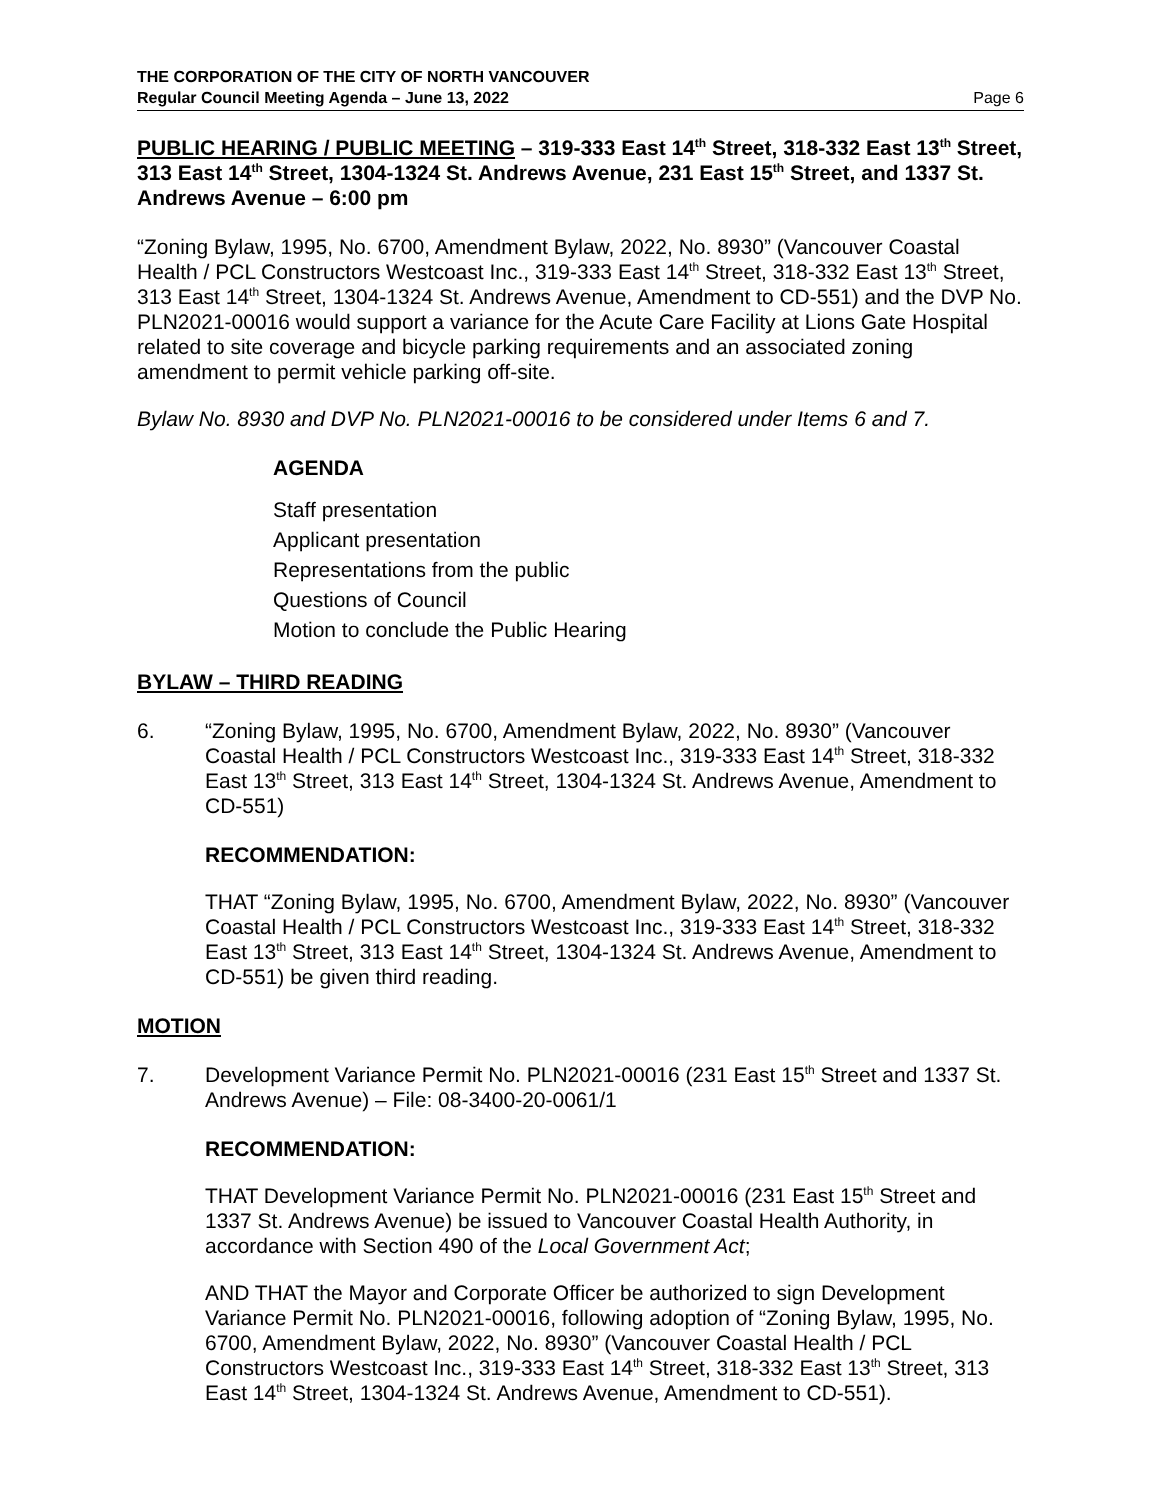THE CORPORATION OF THE CITY OF NORTH VANCOUVER
Regular Council Meeting Agenda – June 13, 2022
Page 6
PUBLIC HEARING / PUBLIC MEETING – 319-333 East 14<sup>th</sup> Street, 318-332 East 13<sup>th</sup> Street, 313 East 14<sup>th</sup> Street, 1304-1324 St. Andrews Avenue, 231 East 15<sup>th</sup> Street, and 1337 St. Andrews Avenue – 6:00 pm
“Zoning Bylaw, 1995, No. 6700, Amendment Bylaw, 2022, No. 8930” (Vancouver Coastal Health / PCL Constructors Westcoast Inc., 319-333 East 14<sup>th</sup> Street, 318-332 East 13<sup>th</sup> Street, 313 East 14<sup>th</sup> Street, 1304-1324 St. Andrews Avenue, Amendment to CD-551) and the DVP No. PLN2021-00016 would support a variance for the Acute Care Facility at Lions Gate Hospital related to site coverage and bicycle parking requirements and an associated zoning amendment to permit vehicle parking off-site.
Bylaw No. 8930 and DVP No. PLN2021-00016 to be considered under Items 6 and 7.
AGENDA
Staff presentation
Applicant presentation
Representations from the public
Questions of Council
Motion to conclude the Public Hearing
BYLAW – THIRD READING
6. “Zoning Bylaw, 1995, No. 6700, Amendment Bylaw, 2022, No. 8930” (Vancouver Coastal Health / PCL Constructors Westcoast Inc., 319-333 East 14<sup>th</sup> Street, 318-332 East 13<sup>th</sup> Street, 313 East 14<sup>th</sup> Street, 1304-1324 St. Andrews Avenue, Amendment to CD-551)
RECOMMENDATION:
THAT “Zoning Bylaw, 1995, No. 6700, Amendment Bylaw, 2022, No. 8930” (Vancouver Coastal Health / PCL Constructors Westcoast Inc., 319-333 East 14<sup>th</sup> Street, 318-332 East 13<sup>th</sup> Street, 313 East 14<sup>th</sup> Street, 1304-1324 St. Andrews Avenue, Amendment to CD-551) be given third reading.
MOTION
7. Development Variance Permit No. PLN2021-00016 (231 East 15<sup>th</sup> Street and 1337 St. Andrews Avenue) – File: 08-3400-20-0061/1
RECOMMENDATION:
THAT Development Variance Permit No. PLN2021-00016 (231 East 15<sup>th</sup> Street and 1337 St. Andrews Avenue) be issued to Vancouver Coastal Health Authority, in accordance with Section 490 of the Local Government Act;
AND THAT the Mayor and Corporate Officer be authorized to sign Development Variance Permit No. PLN2021-00016, following adoption of “Zoning Bylaw, 1995, No. 6700, Amendment Bylaw, 2022, No. 8930” (Vancouver Coastal Health / PCL Constructors Westcoast Inc., 319-333 East 14<sup>th</sup> Street, 318-332 East 13<sup>th</sup> Street, 313 East 14<sup>th</sup> Street, 1304-1324 St. Andrews Avenue, Amendment to CD-551).